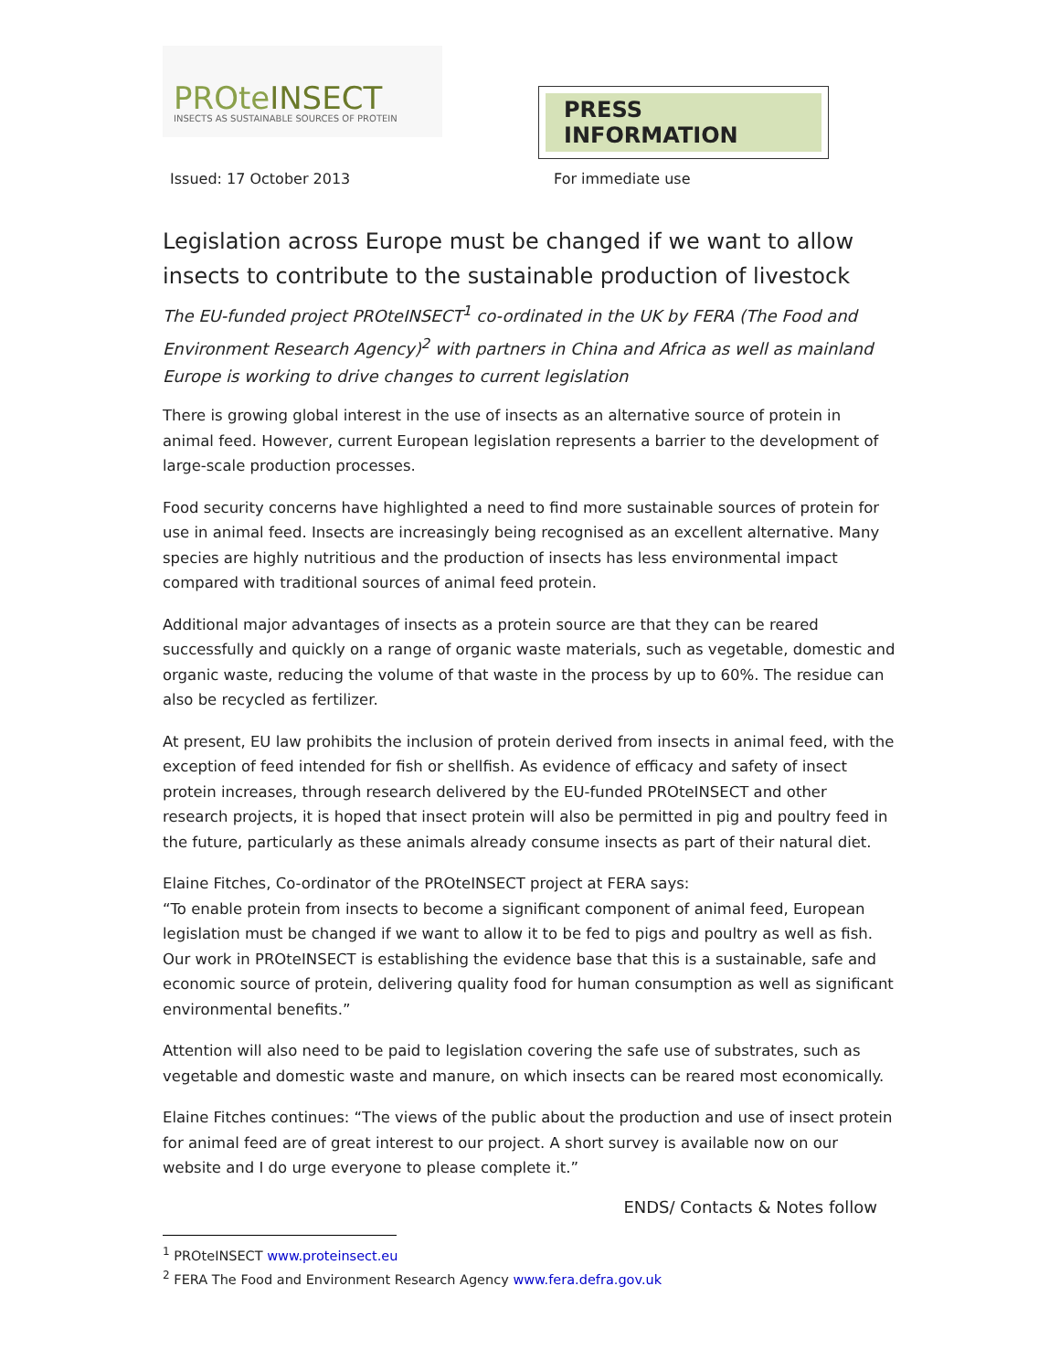PROteINSECT
INSECTS AS SUSTAINABLE SOURCES OF PROTEIN
PRESS INFORMATION
Issued: 17 October 2013 For immediate use
Legislation across Europe must be changed if we want to allow insects to contribute to the sustainable production of livestock
The EU-funded project PROteINSECT<sup>1</sup> co-ordinated in the UK by FERA (The Food and Environment Research Agency)<sup>2</sup> with partners in China and Africa as well as mainland Europe is working to drive changes to current legislation
There is growing global interest in the use of insects as an alternative source of protein in animal feed. However, current European legislation represents a barrier to the development of large-scale production processes.
Food security concerns have highlighted a need to find more sustainable sources of protein for use in animal feed. Insects are increasingly being recognised as an excellent alternative. Many species are highly nutritious and the production of insects has less environmental impact compared with traditional sources of animal feed protein.
Additional major advantages of insects as a protein source are that they can be reared successfully and quickly on a range of organic waste materials, such as vegetable, domestic and organic waste, reducing the volume of that waste in the process by up to 60%. The residue can also be recycled as fertilizer.
At present, EU law prohibits the inclusion of protein derived from insects in animal feed, with the exception of feed intended for fish or shellfish. As evidence of efficacy and safety of insect protein increases, through research delivered by the EU-funded PROteINSECT and other research projects, it is hoped that insect protein will also be permitted in pig and poultry feed in the future, particularly as these animals already consume insects as part of their natural diet.
Elaine Fitches, Co-ordinator of the PROteINSECT project at FERA says:
“To enable protein from insects to become a significant component of animal feed, European legislation must be changed if we want to allow it to be fed to pigs and poultry as well as fish. Our work in PROteINSECT is establishing the evidence base that this is a sustainable, safe and economic source of protein, delivering quality food for human consumption as well as significant environmental benefits.”
Attention will also need to be paid to legislation covering the safe use of substrates, such as vegetable and domestic waste and manure, on which insects can be reared most economically.
Elaine Fitches continues: “The views of the public about the production and use of insect protein for animal feed are of great interest to our project. A short survey is available now on our website and I do urge everyone to please complete it.”
ENDS/ Contacts & Notes follow
<sup>1</sup> PROteINSECT www.proteinsect.eu
<sup>2</sup> FERA The Food and Environment Research Agency www.fera.defra.gov.uk